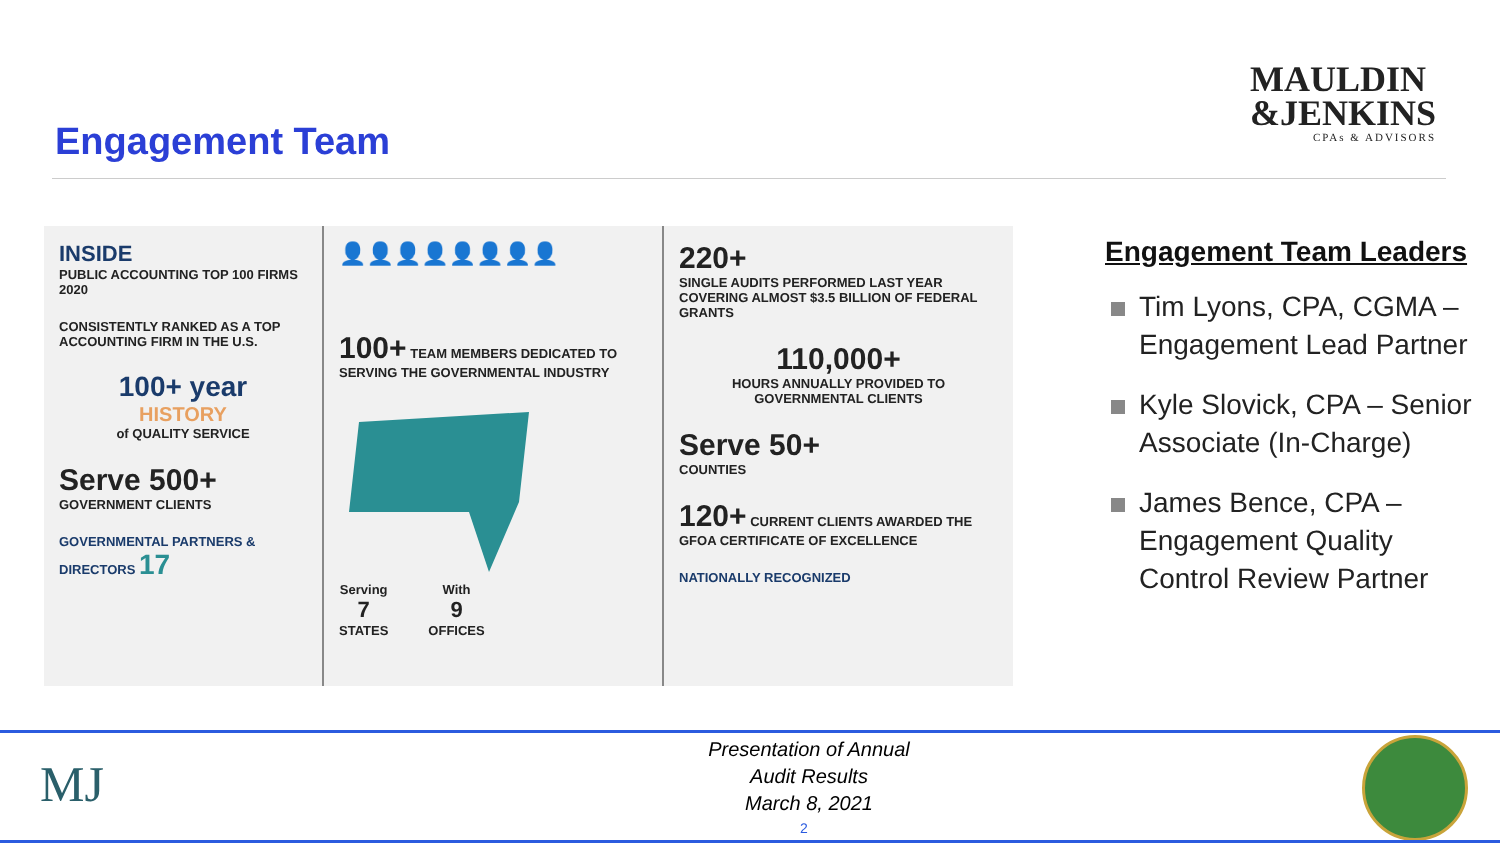Engagement Team
MAULDIN
&JENKINS
CPAs & ADVISORS
INSIDE
PUBLIC ACCOUNTING TOP 100 FIRMS 2020
CONSISTENTLY RANKED AS A TOP ACCOUNTING FIRM IN THE U.S.
100+ year
HISTORY
of QUALITY SERVICE
Serve 500+
GOVERNMENT CLIENTS
GOVERNMENTAL PARTNERS & DIRECTORS 17
👤👤👤👤👤👤👤👤
100+ TEAM MEMBERS DEDICATED TO SERVING THE GOVERNMENTAL INDUSTRY
Serving
7
STATES
With
9
OFFICES
220+
SINGLE AUDITS PERFORMED LAST YEAR COVERING ALMOST $3.5 BILLION OF FEDERAL GRANTS
110,000+
HOURS ANNUALLY PROVIDED TO GOVERNMENTAL CLIENTS
Serve 50+
COUNTIES
120+ CURRENT CLIENTS AWARDED THE GFOA CERTIFICATE OF EXCELLENCE
NATIONALLY RECOGNIZED
Engagement Team Leaders
Tim Lyons, CPA, CGMA – Engagement Lead Partner
Kyle Slovick, CPA – Senior Associate (In-Charge)
James Bence, CPA – Engagement Quality Control Review Partner
MJ
Presentation of Annual
Audit Results
March 8, 2021
2